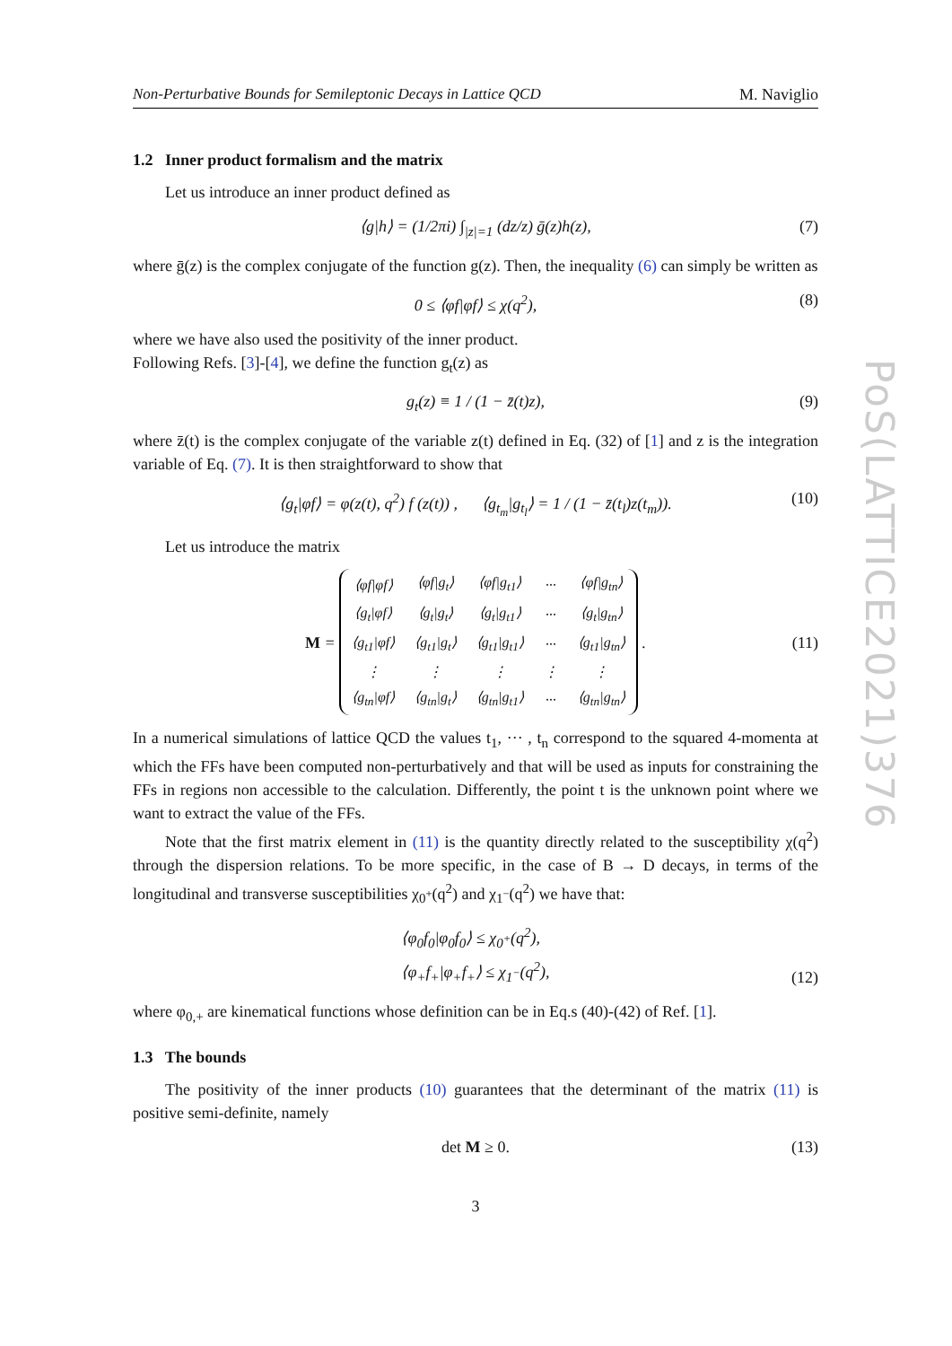Non-Perturbative Bounds for Semileptonic Decays in Lattice QCD M. Naviglio
1.2 Inner product formalism and the matrix
Let us introduce an inner product defined as
⟨g|h⟩ = (1/2πi) ∫<sub>|z|=1</sub> (dz/z) ḡ(z)h(z), (7)
where ḡ(z) is the complex conjugate of the function g(z). Then, the inequality (6) can simply be written as
0 ≤ ⟨φf|φf⟩ ≤ χ(q<sup>2</sup>), (8)
where we have also used the positivity of the inner product.
Following Refs. [3]-[4], we define the function g<sub>t</sub>(z) as
g<sub>t</sub>(z) ≡ 1 / (1 − z̄(t)z), (9)
where z̄(t) is the complex conjugate of the variable z(t) defined in Eq. (32) of [1] and z is the integration variable of Eq. (7). It is then straightforward to show that
⟨g<sub>t</sub>|φf⟩ = φ(z(t), q<sup>2</sup>) f (z(t)) , ⟨g<sub>t<sub>m</sub></sub>|g<sub>t<sub>l</sub></sub>⟩ = 1 / (1 − z̄(t<sub>l</sub>)z(t<sub>m</sub>)). (10)
Let us introduce the matrix
M =
| ⟨φf/φf⟩ | ⟨φf/g<sub>t</sub>⟩ | ⟨φf/g<sub>t1</sub>⟩ | ··· | ⟨φf/g<sub>tn</sub>⟩ |
| ⟨g<sub>t</sub>/φf⟩ | ⟨g<sub>t</sub>/g<sub>t</sub>⟩ | ⟨g<sub>t</sub>/g<sub>t1</sub>⟩ | ··· | ⟨g<sub>t</sub>/g<sub>tn</sub>⟩ |
| ⟨g<sub>t1</sub>/φf⟩ | ⟨g<sub>t1</sub>/g<sub>t</sub>⟩ | ⟨g<sub>t1</sub>/g<sub>t1</sub>⟩ | ··· | ⟨g<sub>t1</sub>/g<sub>tn</sub>⟩ |
| ⋮ | ⋮ | ⋮ | ⋮ | ⋮ |
| ⟨g<sub>tn</sub>/φf⟩ | ⟨g<sub>tn</sub>/g<sub>t</sub>⟩ | ⟨g<sub>tn</sub>/g<sub>t1</sub>⟩ | ··· | ⟨g<sub>tn</sub>/g<sub>tn</sub>⟩ |
. (11)
In a numerical simulations of lattice QCD the values t<sub>1</sub>, ··· , t<sub>n</sub> correspond to the squared 4-momenta at which the FFs have been computed non-perturbatively and that will be used as inputs for constraining the FFs in regions non accessible to the calculation. Differently, the point t is the unknown point where we want to extract the value of the FFs.
Note that the first matrix element in (11) is the quantity directly related to the susceptibility χ(q<sup>2</sup>) through the dispersion relations. To be more specific, in the case of B → D decays, in terms of the longitudinal and transverse susceptibilities χ<sub>0<sup>+</sup></sub>(q<sup>2</sup>) and χ<sub>1<sup>−</sup></sub>(q<sup>2</sup>) we have that:
⟨φ<sub>0</sub>f<sub>0</sub>|φ<sub>0</sub>f<sub>0</sub>⟩ ≤ χ<sub>0<sup>+</sup></sub>(q<sup>2</sup>),
⟨φ<sub>+</sub>f<sub>+</sub>|φ<sub>+</sub>f<sub>+</sub>⟩ ≤ χ<sub>1<sup>−</sup></sub>(q<sup>2</sup>),
(12)
where φ<sub>0,+</sub> are kinematical functions whose definition can be in Eq.s (40)-(42) of Ref. [1].
1.3 The bounds
The positivity of the inner products (10) guarantees that the determinant of the matrix (11) is positive semi-definite, namely
det M ≥ 0. (13)
3
PoS(LATTICE2021)376